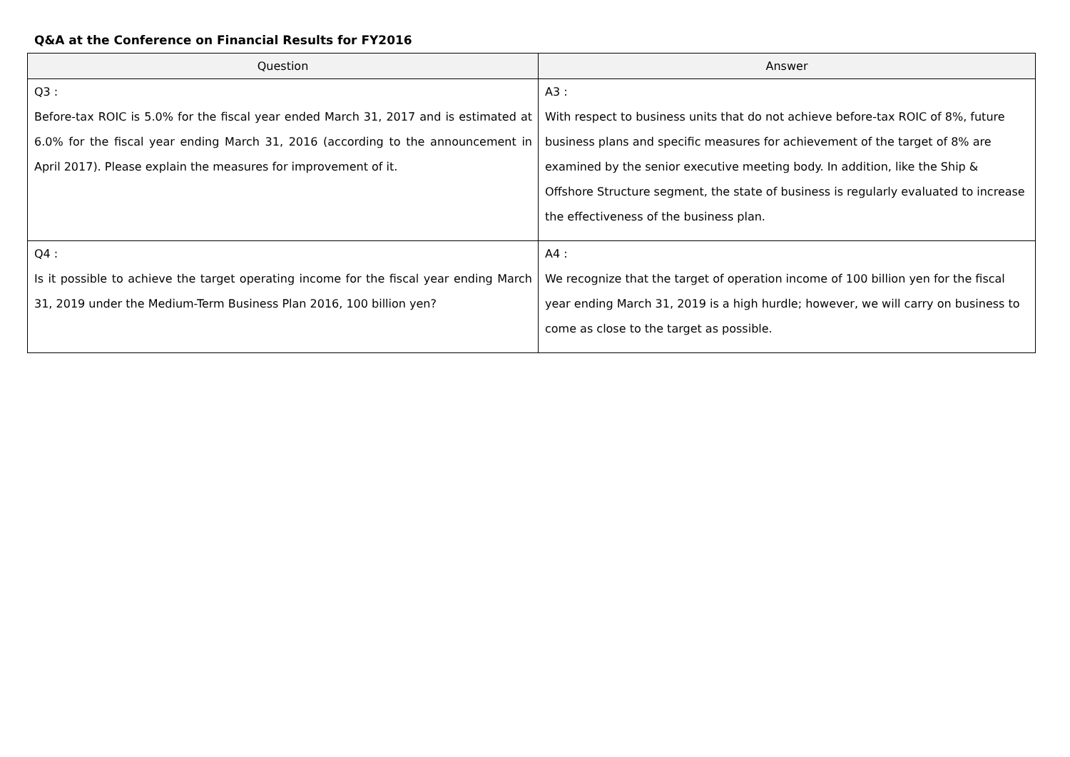Q&A at the Conference on Financial Results for FY2016
| Question | Answer |
| --- | --- |
| Q3 : Before-tax ROIC is 5.0% for the fiscal year ended March 31, 2017 and is estimated at 6.0% for the fiscal year ending March 31, 2016 (according to the announcement in April 2017). Please explain the measures for improvement of it. | A3 : With respect to business units that do not achieve before-tax ROIC of 8%, future business plans and specific measures for achievement of the target of 8% are examined by the senior executive meeting body. In addition, like the Ship & Offshore Structure segment, the state of business is regularly evaluated to increase the effectiveness of the business plan. |
| Q4 : Is it possible to achieve the target operating income for the fiscal year ending March 31, 2019 under the Medium-Term Business Plan 2016, 100 billion yen? | A4 : We recognize that the target of operation income of 100 billion yen for the fiscal year ending March 31, 2019 is a high hurdle; however, we will carry on business to come as close to the target as possible. |